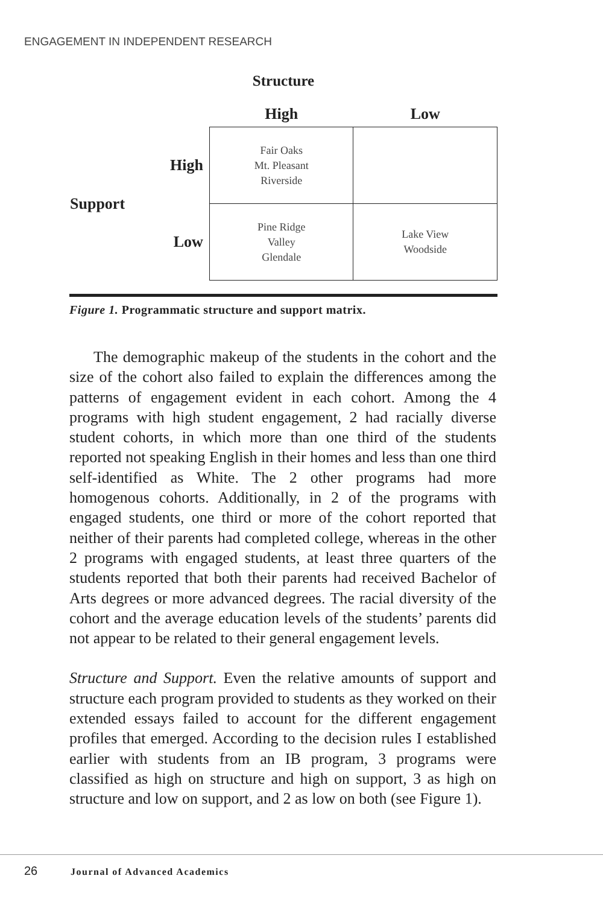ENGAGEMENT IN INDEPENDENT RESEARCH
Structure
| | | High | Low |
| --- | --- | --- | --- |
| Support | High | Fair Oaks Mt. Pleasant Riverside | |
| | Low | Pine Ridge Valley Glendale | Lake View Woodside |
Figure 1. Programmatic structure and support matrix.
The demographic makeup of the students in the cohort and the size of the cohort also failed to explain the differences among the patterns of engagement evident in each cohort. Among the 4 programs with high student engagement, 2 had racially diverse student cohorts, in which more than one third of the students reported not speaking English in their homes and less than one third self-identified as White. The 2 other programs had more homogenous cohorts. Additionally, in 2 of the programs with engaged students, one third or more of the cohort reported that neither of their parents had completed college, whereas in the other 2 programs with engaged students, at least three quarters of the students reported that both their parents had received Bachelor of Arts degrees or more advanced degrees. The racial diversity of the cohort and the average education levels of the students’ parents did not appear to be related to their general engagement levels.
Structure and Support. Even the relative amounts of support and structure each program provided to students as they worked on their extended essays failed to account for the different engagement profiles that emerged. According to the decision rules I established earlier with students from an IB program, 3 programs were classified as high on structure and high on support, 3 as high on structure and low on support, and 2 as low on both (see Figure 1).
26 Journal of Advanced Academics